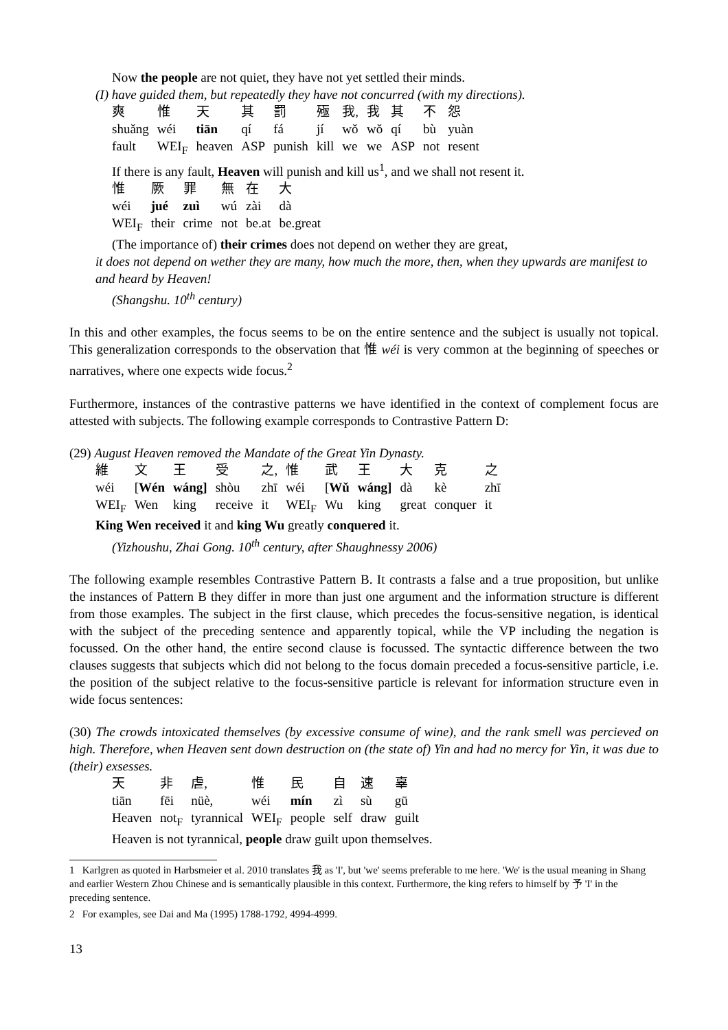Now the people are not quiet, they have not yet settled their minds.
(I) have guided them, but repeatedly they have not concurred (with my directions).
| 爽 | 惟 | 天 | 其 | 罰 | 殛 | 我, | 我 | 其 | 不 | 怨 |
| shuǎng | wéi | tiān | qí | fá | jí | wǒ | wǒ | qí | bù | yuàn |
| fault | WEI<sub>F</sub> | heaven | ASP | punish | kill | we | we | ASP | not | resent |
If there is any fault, Heaven will punish and kill us<sup>1</sup>, and we shall not resent it.
| 惟 | 厥 | 罪 | 無 | 在 | 大 |
| wéi | jué | zuì | wú | zài | dà |
| WEI<sub>F</sub> | their | crime | not | be.at | be.great |
(The importance of) their crimes does not depend on wether they are great,
it does not depend on wether they are many, how much the more, then, when they upwards are manifest to and heard by Heaven!
(Shangshu. 10<sup>th</sup> century)
In this and other examples, the focus seems to be on the entire sentence and the subject is usually not topical. This generalization corresponds to the observation that 惟 wéi is very common at the beginning of speeches or narratives, where one expects wide focus.<sup>2</sup>
Furthermore, instances of the contrastive patterns we have identified in the context of complement focus are attested with subjects. The following example corresponds to Contrastive Pattern D:
(29) August Heaven removed the Mandate of the Great Yin Dynasty.
| 維 | 文 | 王 | 受 | 之, | 惟 | 武 | 王 | 大 | 克 | 之 |
| wéi | [ Wén | wáng] | shòu | zhī | wéi | [ Wǔ | wáng] | dà | kè | zhī |
| WEI<sub>F</sub> | Wen | king | receive | it | WEI<sub>F</sub> | Wu | king | great | conquer | it |
King Wen received it and king Wu greatly conquered it.
(Yizhoushu, Zhai Gong. 10<sup>th</sup> century, after Shaughnessy 2006)
The following example resembles Contrastive Pattern B. It contrasts a false and a true proposition, but unlike the instances of Pattern B they differ in more than just one argument and the information structure is different from those examples. The subject in the first clause, which precedes the focus-sensitive negation, is identical with the subject of the preceding sentence and apparently topical, while the VP including the negation is focussed. On the other hand, the entire second clause is focussed. The syntactic difference between the two clauses suggests that subjects which did not belong to the focus domain preceded a focus-sensitive particle, i.e. the position of the subject relative to the focus-sensitive particle is relevant for information structure even in wide focus sentences:
(30) The crowds intoxicated themselves (by excessive consume of wine), and the rank smell was percieved on high. Therefore, when Heaven sent down destruction on (the state of) Yin and had no mercy for Yin, it was due to (their) exsesses.
| 天 | 非 | 虐, | 惟 | 民 | 自 | 速 | 辜 |
| tiān | fēi | nüè, | wéi | mín | zì | sù | gū |
| Heaven | not<sub>F</sub> | tyrannical | WEI<sub>F</sub> | people | self | draw | guilt |
Heaven is not tyrannical, people draw guilt upon themselves.
1 Karlgren as quoted in Harbsmeier et al. 2010 translates 我 as 'I', but 'we' seems preferable to me here. 'We' is the usual meaning in Shang and earlier Western Zhou Chinese and is semantically plausible in this context. Furthermore, the king refers to himself by 予 'I' in the preceding sentence.
2 For examples, see Dai and Ma (1995) 1788-1792, 4994-4999.
13